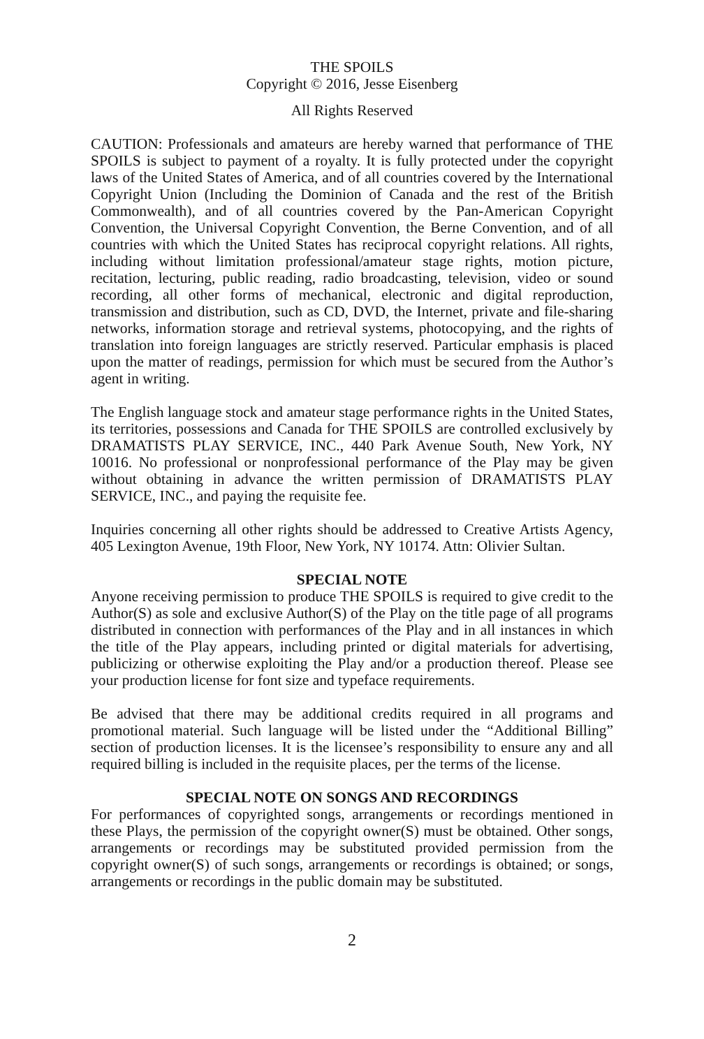THE SPOILS
Copyright © 2016, Jesse Eisenberg
All Rights Reserved
CAUTION: Professionals and amateurs are hereby warned that performance of THE SPOILS is subject to payment of a royalty. It is fully protected under the copyright laws of the United States of America, and of all countries covered by the International Copyright Union (Including the Dominion of Canada and the rest of the British Commonwealth), and of all countries covered by the Pan-American Copyright Convention, the Universal Copyright Convention, the Berne Convention, and of all countries with which the United States has reciprocal copyright relations. All rights, including without limitation professional/amateur stage rights, motion picture, recitation, lecturing, public reading, radio broadcasting, television, video or sound recording, all other forms of mechanical, electronic and digital reproduction, transmission and distribution, such as CD, DVD, the Internet, private and file-sharing networks, information storage and retrieval systems, photocopying, and the rights of translation into foreign languages are strictly reserved. Particular emphasis is placed upon the matter of readings, permission for which must be secured from the Author’s agent in writing.
The English language stock and amateur stage performance rights in the United States, its territories, possessions and Canada for THE SPOILS are controlled exclusively by DRAMATISTS PLAY SERVICE, INC., 440 Park Avenue South, New York, NY 10016. No professional or nonprofessional performance of the Play may be given without obtaining in advance the written permission of DRAMATISTS PLAY SERVICE, INC., and paying the requisite fee.
Inquiries concerning all other rights should be addressed to Creative Artists Agency, 405 Lexington Avenue, 19th Floor, New York, NY 10174. Attn: Olivier Sultan.
SPECIAL NOTE
Anyone receiving permission to produce THE SPOILS is required to give credit to the Author(S) as sole and exclusive Author(S) of the Play on the title page of all programs distributed in connection with performances of the Play and in all instances in which the title of the Play appears, including printed or digital materials for advertising, publicizing or otherwise exploiting the Play and/or a production thereof. Please see your production license for font size and typeface requirements.
Be advised that there may be additional credits required in all programs and promotional material. Such language will be listed under the “Additional Billing” section of production licenses. It is the licensee’s responsibility to ensure any and all required billing is included in the requisite places, per the terms of the license.
SPECIAL NOTE ON SONGS AND RECORDINGS
For performances of copyrighted songs, arrangements or recordings mentioned in these Plays, the permission of the copyright owner(S) must be obtained. Other songs, arrangements or recordings may be substituted provided permission from the copyright owner(S) of such songs, arrangements or recordings is obtained; or songs, arrangements or recordings in the public domain may be substituted.
2